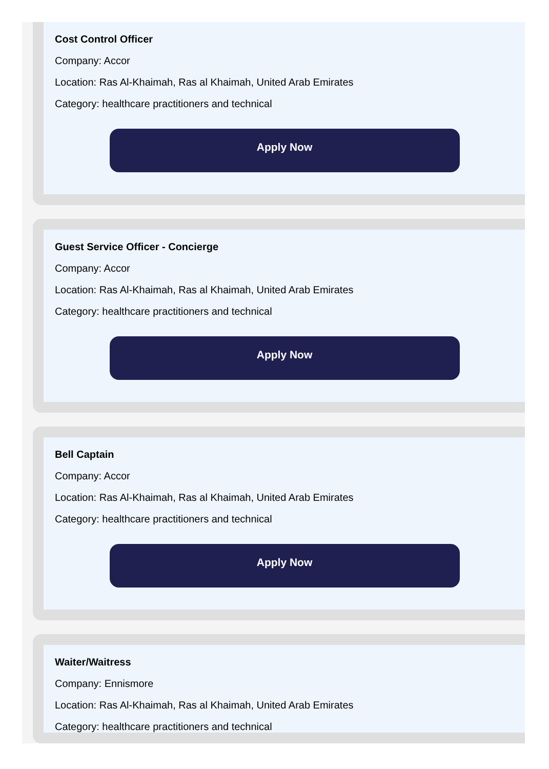Cost Control Officer
Company: Accor
Location: Ras Al-Khaimah, Ras al Khaimah, United Arab Emirates
Category: healthcare practitioners and technical
Apply Now
Guest Service Officer - Concierge
Company: Accor
Location: Ras Al-Khaimah, Ras al Khaimah, United Arab Emirates
Category: healthcare practitioners and technical
Apply Now
Bell Captain
Company: Accor
Location: Ras Al-Khaimah, Ras al Khaimah, United Arab Emirates
Category: healthcare practitioners and technical
Apply Now
Waiter/Waitress
Company: Ennismore
Location: Ras Al-Khaimah, Ras al Khaimah, United Arab Emirates
Category: healthcare practitioners and technical